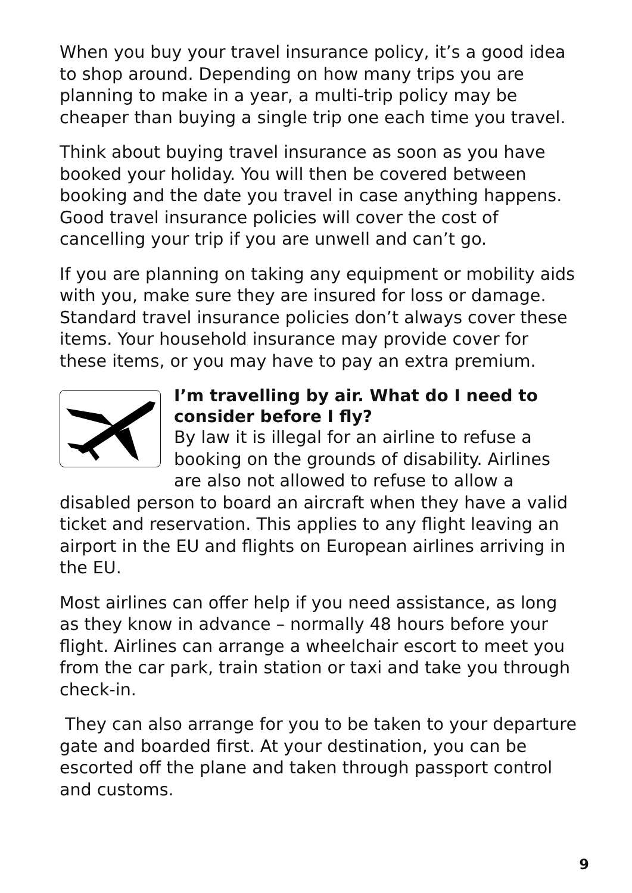When you buy your travel insurance policy, it’s a good idea to shop around. Depending on how many trips you are planning to make in a year, a multi-trip policy may be cheaper than buying a single trip one each time you travel.
Think about buying travel insurance as soon as you have booked your holiday. You will then be covered between booking and the date you travel in case anything happens. Good travel insurance policies will cover the cost of cancelling your trip if you are unwell and can’t go.
If you are planning on taking any equipment or mobility aids with you, make sure they are insured for loss or damage. Standard travel insurance policies don’t always cover these items. Your household insurance may provide cover for these items, or you may have to pay an extra premium.
I’m travelling by air. What do I need to consider before I fly?
By law it is illegal for an airline to refuse a booking on the grounds of disability. Airlines are also not allowed to refuse to allow a disabled person to board an aircraft when they have a valid ticket and reservation. This applies to any flight leaving an airport in the EU and flights on European airlines arriving in the EU.
Most airlines can offer help if you need assistance, as long as they know in advance – normally 48 hours before your flight. Airlines can arrange a wheelchair escort to meet you from the car park, train station or taxi and take you through check-in.
They can also arrange for you to be taken to your departure gate and boarded first. At your destination, you can be escorted off the plane and taken through passport control and customs.
9